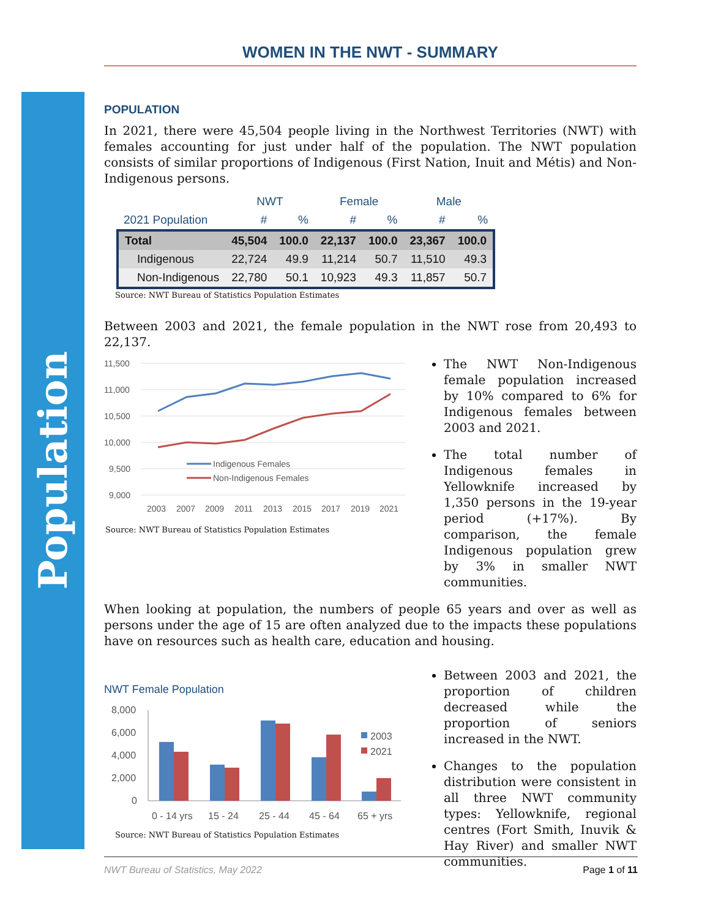Population
WOMEN IN THE NWT - SUMMARY
POPULATION
In 2021, there were 45,504 people living in the Northwest Territories (NWT) with females accounting for just under half of the population. The NWT population consists of similar proportions of Indigenous (First Nation, Inuit and Métis) and Non-Indigenous persons.
| | NWT | | Female | | Male | |
| --- | --- | --- | --- | --- | --- | --- |
| 2021 Population | # | % | # | % | # | % |
| Total | 45,504 | 100.0 | 22,137 | 100.0 | 23,367 | 100.0 |
| Indigenous | 22,724 | 49.9 | 11,214 | 50.7 | 11,510 | 49.3 |
| Non-Indigenous | 22,780 | 50.1 | 10,923 | 49.3 | 11,857 | 50.7 |
Source: NWT Bureau of Statistics Population Estimates
Between 2003 and 2021, the female population in the NWT rose from 20,493 to 22,137.
11,500
11,000
10,500
10,000
9,500
9,000
2003
2007
2009
2011
2013
2015
2017
2019
2021
Indigenous Females
Non-Indigenous Females
Source: NWT Bureau of Statistics Population Estimates
The NWT Non-Indigenous female population increased by 10% compared to 6% for Indigenous females between 2003 and 2021.
The total number of Indigenous females in Yellowknife increased by 1,350 persons in the 19-year period (+17%). By comparison, the female Indigenous population grew by 3% in smaller NWT communities.
When looking at population, the numbers of people 65 years and over as well as persons under the age of 15 are often analyzed due to the impacts these populations have on resources such as health care, education and housing.
NWT Female Population
8,000
6,000
4,000
2,000
0
2003
2021
0 - 14 yrs
15 - 24
25 - 44
45 - 64
65 + yrs
Source: NWT Bureau of Statistics Population Estimates
Between 2003 and 2021, the proportion of children decreased while the proportion of seniors increased in the NWT.
Changes to the population distribution were consistent in all three NWT community types: Yellowknife, regional centres (Fort Smith, Inuvik & Hay River) and smaller NWT communities.
NWT Bureau of Statistics, May 2022 Page 1 of 11